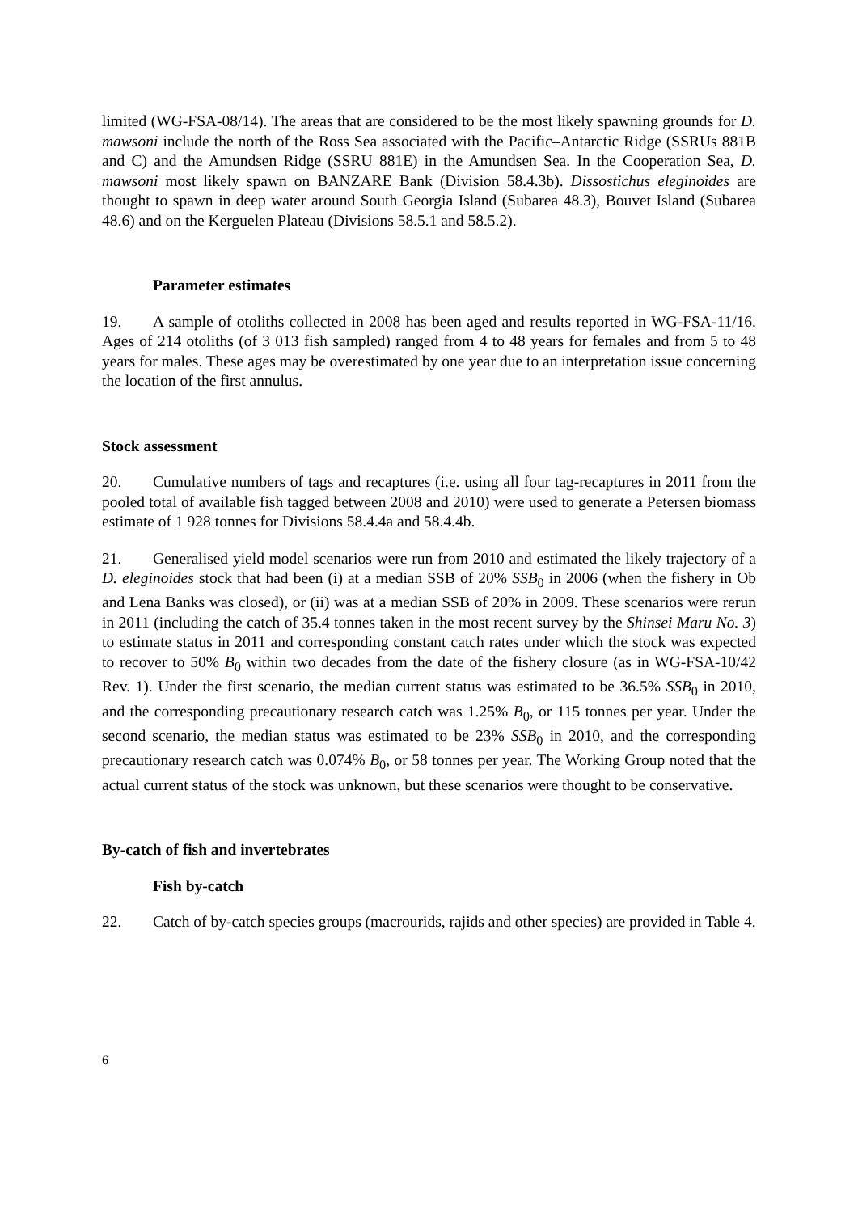limited (WG-FSA-08/14). The areas that are considered to be the most likely spawning grounds for D. mawsoni include the north of the Ross Sea associated with the Pacific–Antarctic Ridge (SSRUs 881B and C) and the Amundsen Ridge (SSRU 881E) in the Amundsen Sea. In the Cooperation Sea, D. mawsoni most likely spawn on BANZARE Bank (Division 58.4.3b). Dissostichus eleginoides are thought to spawn in deep water around South Georgia Island (Subarea 48.3), Bouvet Island (Subarea 48.6) and on the Kerguelen Plateau (Divisions 58.5.1 and 58.5.2).
Parameter estimates
19. A sample of otoliths collected in 2008 has been aged and results reported in WG-FSA-11/16. Ages of 214 otoliths (of 3 013 fish sampled) ranged from 4 to 48 years for females and from 5 to 48 years for males. These ages may be overestimated by one year due to an interpretation issue concerning the location of the first annulus.
Stock assessment
20. Cumulative numbers of tags and recaptures (i.e. using all four tag-recaptures in 2011 from the pooled total of available fish tagged between 2008 and 2010) were used to generate a Petersen biomass estimate of 1 928 tonnes for Divisions 58.4.4a and 58.4.4b.
21. Generalised yield model scenarios were run from 2010 and estimated the likely trajectory of a D. eleginoides stock that had been (i) at a median SSB of 20% SSB<sub>0</sub> in 2006 (when the fishery in Ob and Lena Banks was closed), or (ii) was at a median SSB of 20% in 2009. These scenarios were rerun in 2011 (including the catch of 35.4 tonnes taken in the most recent survey by the Shinsei Maru No. 3) to estimate status in 2011 and corresponding constant catch rates under which the stock was expected to recover to 50% B<sub>0</sub> within two decades from the date of the fishery closure (as in WG-FSA-10/42 Rev. 1). Under the first scenario, the median current status was estimated to be 36.5% SSB<sub>0</sub> in 2010, and the corresponding precautionary research catch was 1.25% B<sub>0</sub>, or 115 tonnes per year. Under the second scenario, the median status was estimated to be 23% SSB<sub>0</sub> in 2010, and the corresponding precautionary research catch was 0.074% B<sub>0</sub>, or 58 tonnes per year. The Working Group noted that the actual current status of the stock was unknown, but these scenarios were thought to be conservative.
By-catch of fish and invertebrates
Fish by-catch
22. Catch of by-catch species groups (macrourids, rajids and other species) are provided in Table 4.
6